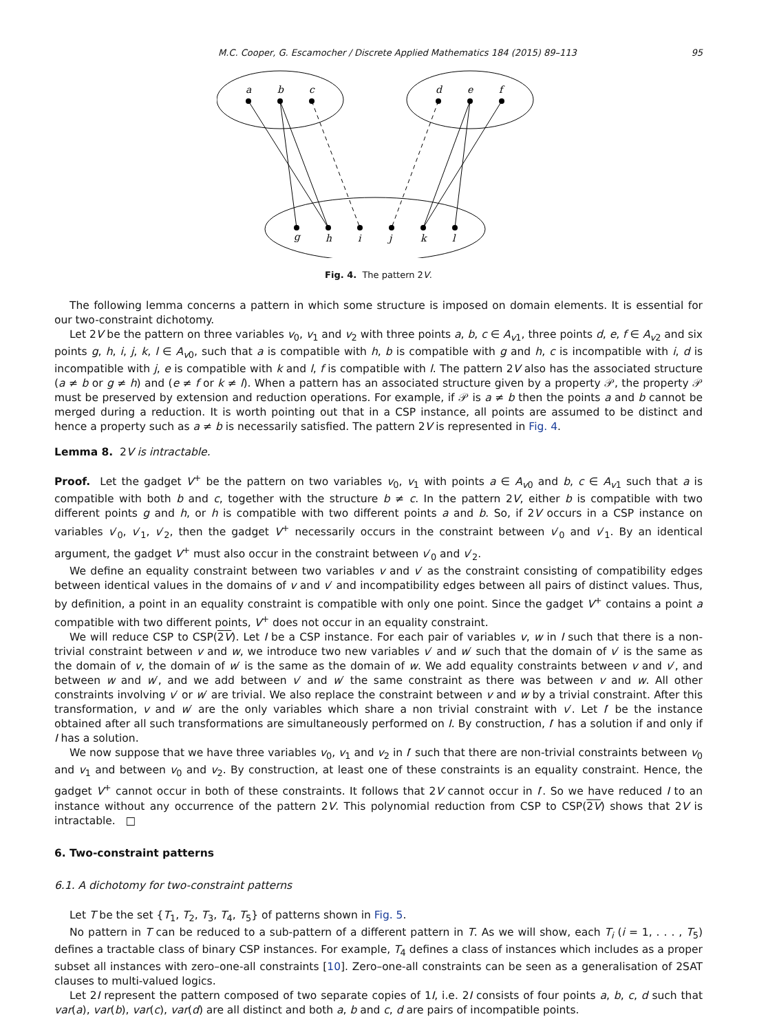M.C. Cooper, G. Escamocher / Discrete Applied Mathematics 184 (2015) 89–113 95
a
b
c
d
e
f
g
h
i
j
k
l
Fig. 4. The pattern 2V.
The following lemma concerns a pattern in which some structure is imposed on domain elements. It is essential for our two-constraint dichotomy.
Let 2V be the pattern on three variables v<sub>0</sub>, v<sub>1</sub> and v<sub>2</sub> with three points a, b, c ∈ A<sub>v1</sub>, three points d, e, f ∈ A<sub>v2</sub> and six points g, h, i, j, k, l ∈ A<sub>v0</sub>, such that a is compatible with h, b is compatible with g and h, c is incompatible with i, d is incompatible with j, e is compatible with k and l, f is compatible with l. The pattern 2V also has the associated structure (a ≠ b or g ≠ h) and (e ≠ f or k ≠ l). When a pattern has an associated structure given by a property 𝒫, the property 𝒫 must be preserved by extension and reduction operations. For example, if 𝒫 is a ≠ b then the points a and b cannot be merged during a reduction. It is worth pointing out that in a CSP instance, all points are assumed to be distinct and hence a property such as a ≠ b is necessarily satisfied. The pattern 2V is represented in Fig. 4.
Lemma 8. 2V is intractable.
Proof. Let the gadget V<sup>+</sup> be the pattern on two variables v<sub>0</sub>, v<sub>1</sub> with points a ∈ A<sub>v0</sub> and b, c ∈ A<sub>v1</sub> such that a is compatible with both b and c, together with the structure b ≠ c. In the pattern 2V, either b is compatible with two different points g and h, or h is compatible with two different points a and b. So, if 2V occurs in a CSP instance on variables v′<sub>0</sub>, v′<sub>1</sub>, v′<sub>2</sub>, then the gadget V<sup>+</sup> necessarily occurs in the constraint between v′<sub>0</sub> and v′<sub>1</sub>. By an identical argument, the gadget V<sup>+</sup> must also occur in the constraint between v′<sub>0</sub> and v′<sub>2</sub>.
We define an equality constraint between two variables v and v′ as the constraint consisting of compatibility edges between identical values in the domains of v and v′ and incompatibility edges between all pairs of distinct values. Thus, by definition, a point in an equality constraint is compatible with only one point. Since the gadget V<sup>+</sup> contains a point a compatible with two different points, V<sup>+</sup> does not occur in an equality constraint.
We will reduce CSP to CSP(2V). Let I be a CSP instance. For each pair of variables v, w in I such that there is a non-trivial constraint between v and w, we introduce two new variables v′ and w′ such that the domain of v′ is the same as the domain of v, the domain of w′ is the same as the domain of w. We add equality constraints between v and v′, and between w and w′, and we add between v′ and w′ the same constraint as there was between v and w. All other constraints involving v′ or w′ are trivial. We also replace the constraint between v and w by a trivial constraint. After this transformation, v and w′ are the only variables which share a non trivial constraint with v′. Let I′ be the instance obtained after all such transformations are simultaneously performed on I. By construction, I′ has a solution if and only if I has a solution.
We now suppose that we have three variables v<sub>0</sub>, v<sub>1</sub> and v<sub>2</sub> in I′ such that there are non-trivial constraints between v<sub>0</sub> and v<sub>1</sub> and between v<sub>0</sub> and v<sub>2</sub>. By construction, at least one of these constraints is an equality constraint. Hence, the gadget V<sup>+</sup> cannot occur in both of these constraints. It follows that 2V cannot occur in I′. So we have reduced I to an instance without any occurrence of the pattern 2V. This polynomial reduction from CSP to CSP(2V) shows that 2V is intractable. □
6. Two-constraint patterns
6.1. A dichotomy for two-constraint patterns
Let T be the set {T<sub>1</sub>, T<sub>2</sub>, T<sub>3</sub>, T<sub>4</sub>, T<sub>5</sub>} of patterns shown in Fig. 5.
No pattern in T can be reduced to a sub-pattern of a different pattern in T. As we will show, each T<sub>i</sub> (i = 1, . . . , T<sub>5</sub>) defines a tractable class of binary CSP instances. For example, T<sub>4</sub> defines a class of instances which includes as a proper subset all instances with zero–one-all constraints [10]. Zero–one-all constraints can be seen as a generalisation of 2SAT clauses to multi-valued logics.
Let 2I represent the pattern composed of two separate copies of 1I, i.e. 2I consists of four points a, b, c, d such that var(a), var(b), var(c), var(d) are all distinct and both a, b and c, d are pairs of incompatible points.